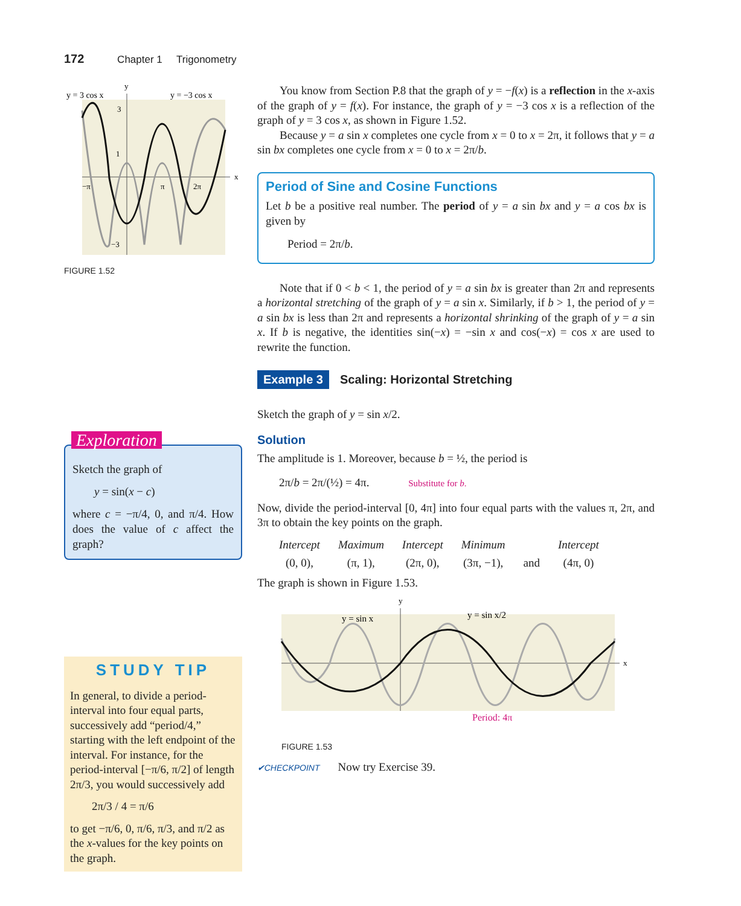172 Chapter 1 Trigonometry
y = 3 cos x
y = −3 cos x
x
y
−π
π
2π
3
1
−3
FIGURE 1.52
Exploration
Sketch the graph of
y = sin(x − c)
where c = −π/4, 0, and π/4. How does the value of c affect the graph?
STUDY TIP
In general, to divide a period-interval into four equal parts, successively add “period/4,” starting with the left endpoint of the interval. For instance, for the period-interval [−π/6, π/2] of length 2π/3, you would successively add
2π/3 / 4 = π/6
to get −π/6, 0, π/6, π/3, and π/2 as the x-values for the key points on the graph.
You know from Section P.8 that the graph of y = −f(x) is a reflection in the x-axis of the graph of y = f(x). For instance, the graph of y = −3 cos x is a reflection of the graph of y = 3 cos x, as shown in Figure 1.52.
Because y = a sin x completes one cycle from x = 0 to x = 2π, it follows that y = a sin bx completes one cycle from x = 0 to x = 2π/b.
Period of Sine and Cosine Functions
Let b be a positive real number. The period of y = a sin bx and y = a cos bx is given by
Period = 2π/b.
Note that if 0 < b < 1, the period of y = a sin bx is greater than 2π and represents a horizontal stretching of the graph of y = a sin x. Similarly, if b > 1, the period of y = a sin bx is less than 2π and represents a horizontal shrinking of the graph of y = a sin x. If b is negative, the identities sin(−x) = −sin x and cos(−x) = cos x are used to rewrite the function.
Example 3 Scaling: Horizontal Stretching
Sketch the graph of y = sin x/2.
Solution
The amplitude is 1. Moreover, because b = ½, the period is
2π/b = 2π/(½) = 4π. Substitute for b.
Now, divide the period-interval [0, 4π] into four equal parts with the values π, 2π, and 3π to obtain the key points on the graph.
| Intercept | Maximum | Intercept | Minimum | | Intercept |
| (0, 0), | (π, 1), | (2π, 0), | (3π, −1), | and | (4π, 0) |
The graph is shown in Figure 1.53.
y = sin x
y = sin x/2
y
x
Period: 4π
FIGURE 1.53
✔CHECKPOINT Now try Exercise 39.